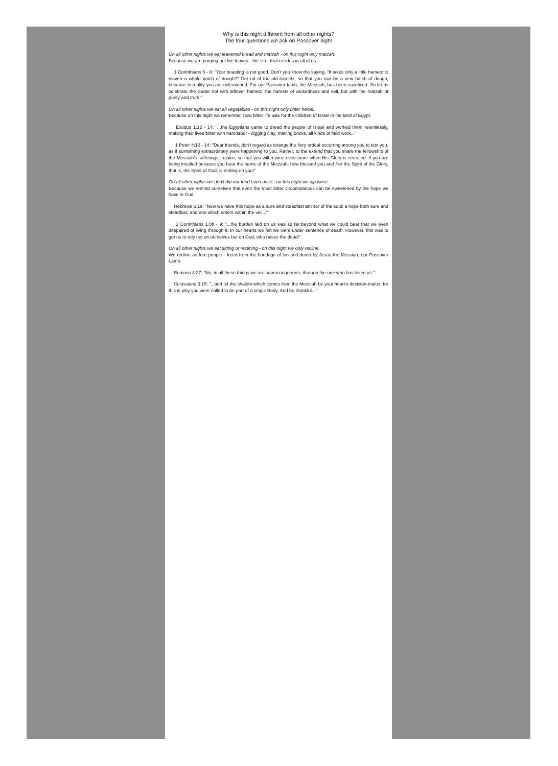Why is this night different from all other nights?
The four questions we ask on Passover night
On all other nights we eat leavened bread and matzah - on this night only matzah.
Because we are purging out the leaven - the sin - that resides in all of us.
1 Corinthians 5 - 8: "Your boasting is not good. Don't you know the saying, "It takes only a little hametz to leaven a whole batch of dough?" Get rid of the old hametz, so that you can be a new batch of dough, because in reality you are unleavened. For our Passover lamb, the Messiah, has been sacrificed. So let us celebrate the Seder not with leftover hametz, the hametz of wickedness and evil, but with the matzah of purity and truth."
On all other nights we eat all vegetables - on this night only bitter herbs.
Because on this night we remember how bitter life was for the children of Israel in the land of Egypt.
Exodus 1:12 - 14: "...the Egyptians came to dread the people of Israel and worked them relentlessly, making their lives bitter with hard labor - digging clay, making bricks, all kinds of field work..."
1 Peter 4:12 - 14: "Dear friends, don't regard as strange the fiery ordeal occurring among you to test you, as if something extraordinary were happening to you. Rather, to the extend that you share the fellowship of the Messiah's sufferings, rejoice; so that you will rejoice even more when His Glory is revealed. If you are being insulted because you bear the name of the Messiah, how blessed you are! For the Spirit of the Glory, that is, the Spirit of God, is resting on you!"
On all other nights we don't dip our food even once - on this night we dip twice.
Because we remind ourselves that even the most bitter circumstances can be sweetened by the hope we have in God.
Hebrews 6:19: "Now we have this hope as a sure and steadfast anchor of the soul; a hope both sure and steadfast, and one which enters within the veil..."
2 Corinthians 1:8b - 9: "...the burden laid on us was so far beyond what we could bear that we even despaired of living through it. In our hearts we felt we were under sentence of death. However, this was to get us to rely not on ourselves but on God, who raises the dead!"
On all other nights we eat sitting or reclining - on this night we only recline.
We recline as free people - freed from the bondage of sin and death by Jesus the Messiah, our Passover Lamb.
Romans 8:37: "No, in all these things we are superconquerors, through the one who has loved us."
Colossians 3:15: "...and let the shalom which comes from the Messiah be your heart's decision-maker, for this is why you were called to be part of a single Body. And be thankful..."